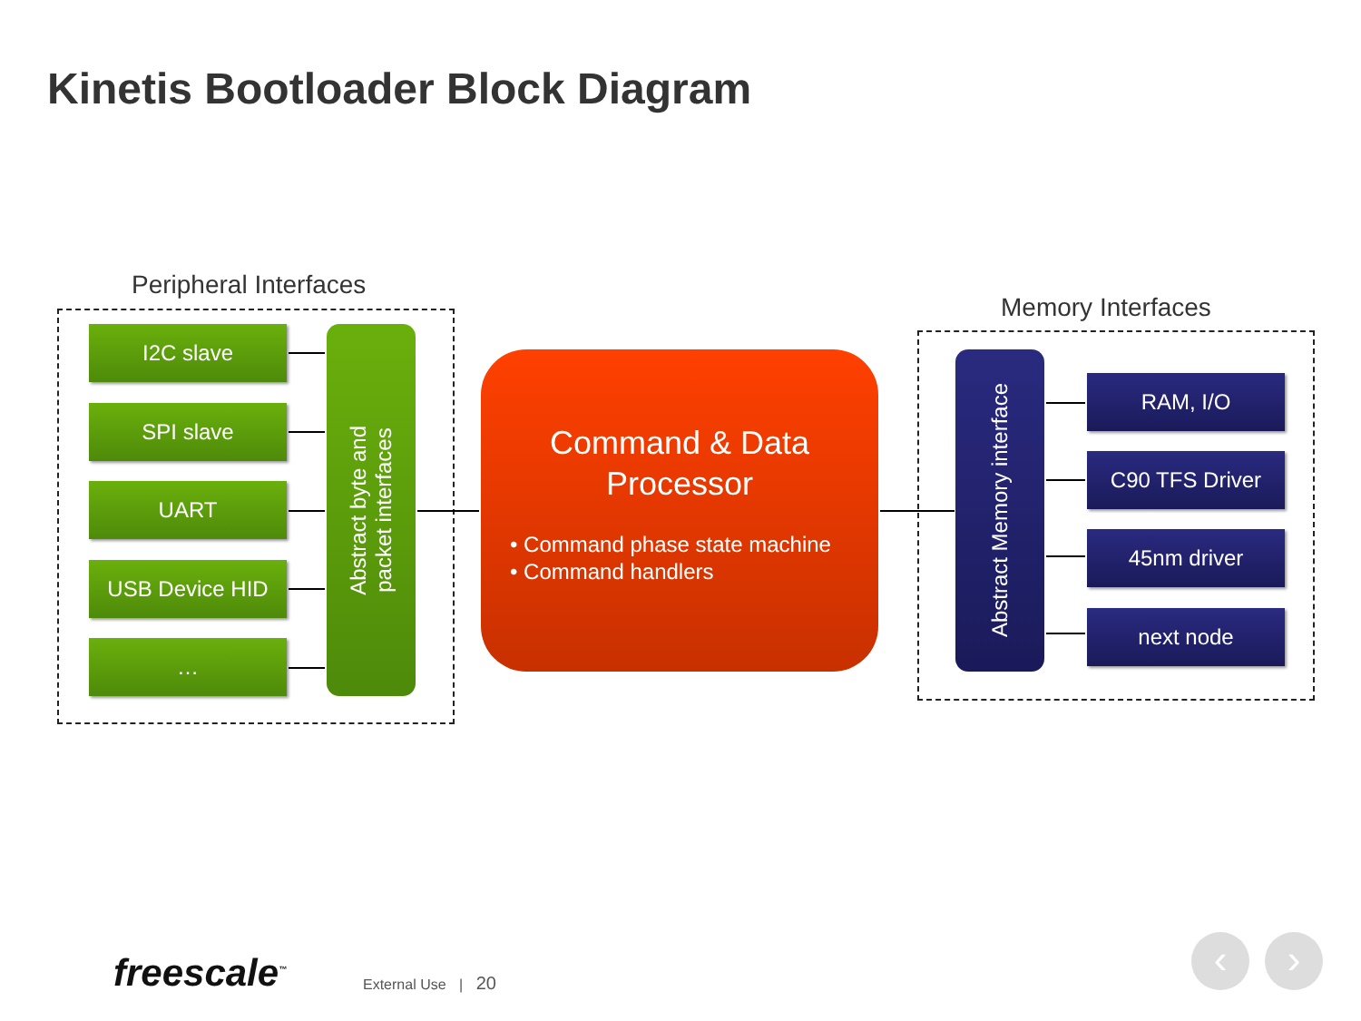Kinetis Bootloader Block Diagram
Peripheral Interfaces
I2C slave
SPI slave
UART
USB Device HID
…
Abstract byte and
packet interfaces
Command & Data
Processor
• Command phase state machine
• Command handlers
Memory Interfaces
Abstract Memory interface
RAM, I/O
C90 TFS Driver
45nm driver
next node
freescale<sup>™</sup> External Use | 20
‹ ›